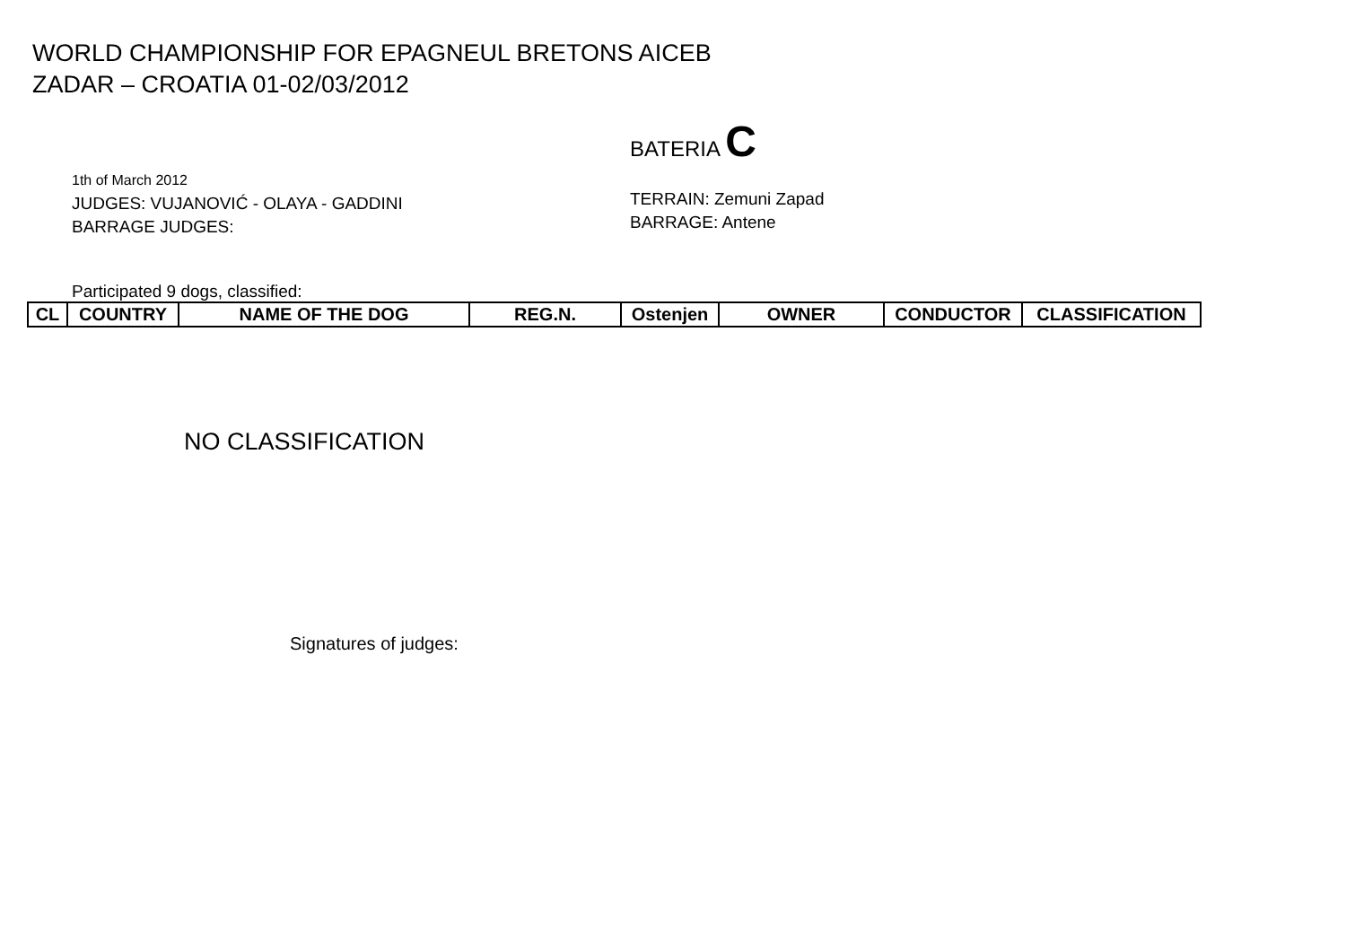WORLD CHAMPIONSHIP FOR EPAGNEUL BRETONS AICEB
ZADAR – CROATIA 01-02/03/2012
BATERIA C
1th of March 2012
JUDGES: VUJANOVIĆ - OLAYA - GADDINI
BARRAGE JUDGES:
TERRAIN: Zemuni Zapad
BARRAGE: Antene
Participated 9 dogs, classified:
| CL | COUNTRY | NAME OF THE DOG | REG.N. | Ostenjen | OWNER | CONDUCTOR | CLASSIFICATION |
| --- | --- | --- | --- | --- | --- | --- | --- |
NO CLASSIFICATION
Signatures of judges: